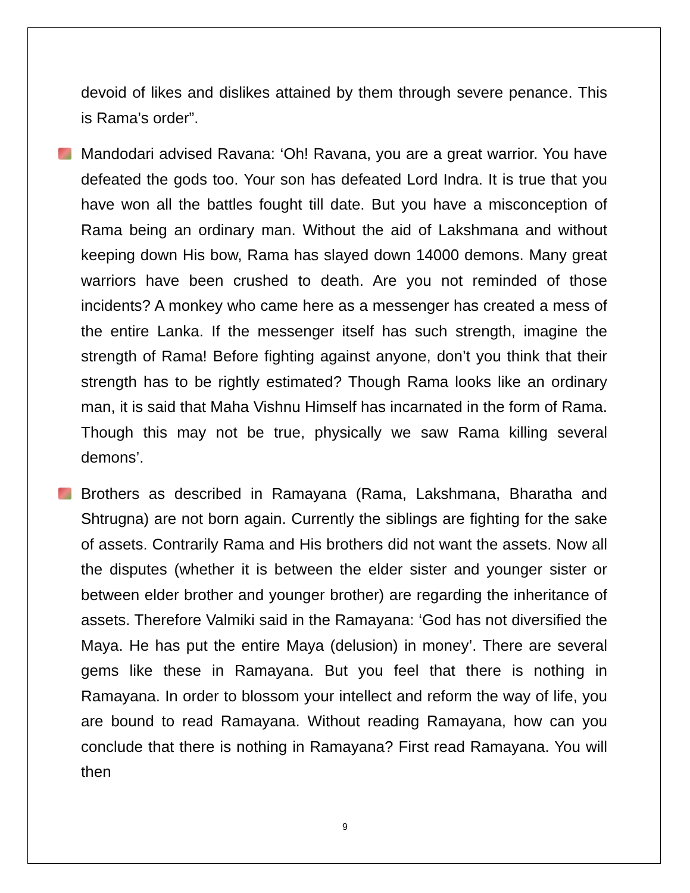devoid of likes and dislikes attained by them through severe penance. This is Rama’s order”.
Mandodari advised Ravana: ‘Oh! Ravana, you are a great warrior. You have defeated the gods too. Your son has defeated Lord Indra. It is true that you have won all the battles fought till date. But you have a misconception of Rama being an ordinary man. Without the aid of Lakshmana and without keeping down His bow, Rama has slayed down 14000 demons. Many great warriors have been crushed to death. Are you not reminded of those incidents? A monkey who came here as a messenger has created a mess of the entire Lanka. If the messenger itself has such strength, imagine the strength of Rama! Before fighting against anyone, don’t you think that their strength has to be rightly estimated? Though Rama looks like an ordinary man, it is said that Maha Vishnu Himself has incarnated in the form of Rama. Though this may not be true, physically we saw Rama killing several demons’.
Brothers as described in Ramayana (Rama, Lakshmana, Bharatha and Shtrugna) are not born again. Currently the siblings are fighting for the sake of assets. Contrarily Rama and His brothers did not want the assets. Now all the disputes (whether it is between the elder sister and younger sister or between elder brother and younger brother) are regarding the inheritance of assets. Therefore Valmiki said in the Ramayana: ‘God has not diversified the Maya. He has put the entire Maya (delusion) in money’. There are several gems like these in Ramayana. But you feel that there is nothing in Ramayana. In order to blossom your intellect and reform the way of life, you are bound to read Ramayana. Without reading Ramayana, how can you conclude that there is nothing in Ramayana? First read Ramayana. You will then
9